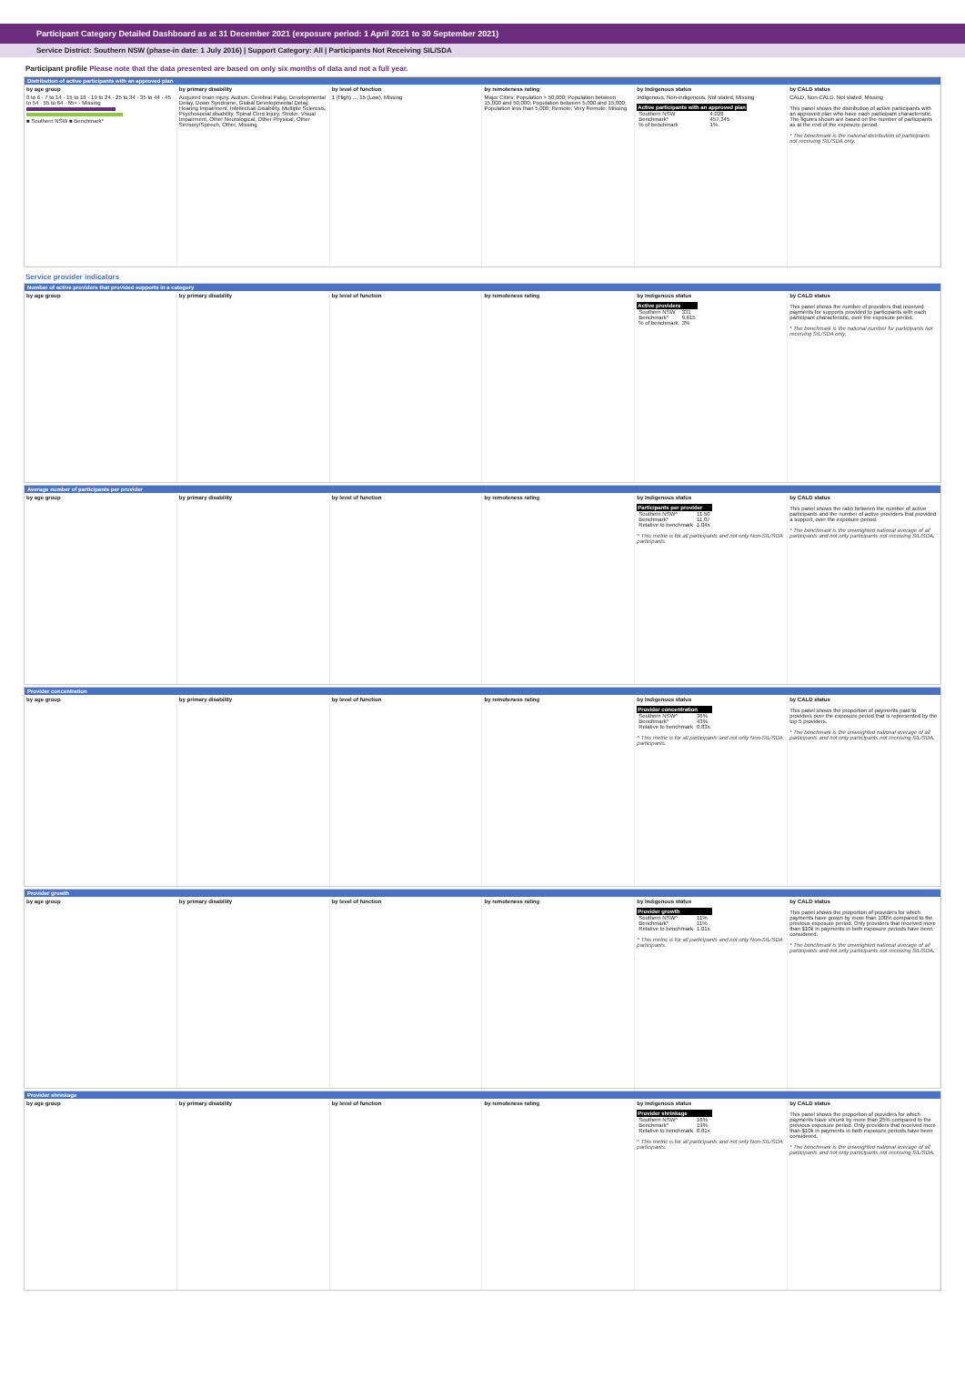Participant Category Detailed Dashboard as at 31 December 2021 (exposure period: 1 April 2021 to 30 September 2021)
Service District: Southern NSW (phase-in date: 1 July 2016) | Support Category: All | Participants Not Receiving SIL/SDA
Participant profile Please note that the data presented are based on only six months of data and not a full year.
Distribution of active participants with an approved plan
by age group
0 to 6 · 7 to 14 · 15 to 18 · 19 to 24 · 25 to 34 · 35 to 44 · 45 to 54 · 55 to 64 · 65+ · Missing
■ Southern NSW ■ Benchmark*
by primary disability
Acquired brain injury, Autism, Cerebral Palsy, Developmental Delay, Down Syndrome, Global Developmental Delay, Hearing Impairment, Intellectual Disability, Multiple Sclerosis, Psychosocial disability, Spinal Cord Injury, Stroke, Visual Impairment, Other Neurological, Other Physical, Other Sensory/Speech, Other, Missing
by level of function
1 (High) … 15 (Low), Missing
by remoteness rating
Major Cities; Population > 50,000; Population between 15,000 and 50,000; Population between 5,000 and 15,000; Population less than 5,000; Remote; Very Remote; Missing
by Indigenous status
Indigenous, Non-indigenous, Not stated, Missing
| Active participants with an approved plan | |
| --- | --- |
| Southern NSW | 4,028 |
| Benchmark* | 457,345 |
| % of benchmark | 1% |
by CALD status
CALD, Non-CALD, Not stated, Missing
This panel shows the distribution of active participants with an approved plan who have each participant characteristic. The figures shown are based on the number of participants as at the end of the exposure period.
* The benchmark is the national distribution of participants not receiving SIL/SDA only.
Service provider indicators
Number of active providers that provided supports in a category
by age group by primary disability by level of function by remoteness rating by Indigenous status
| Active providers | |
| --- | --- |
| Southern NSW | 331 |
| Benchmark* | 9,615 |
| % of benchmark | 3% |
by CALD status
This panel shows the number of providers that received payments for supports provided to participants with each participant characteristic, over the exposure period.
* The benchmark is the national number for participants not receiving SIL/SDA only.
Average number of participants per provider
by age group by primary disability by level of function by remoteness rating by Indigenous status
| Participants per provider | |
| --- | --- |
| Southern NSW^ | 11.50 |
| Benchmark* | 11.07 |
| Relative to benchmark | 1.04x |
^ This metric is for all participants and not only Non-SIL/SDA participants.
by CALD status
This panel shows the ratio between the number of active participants and the number of active providers that provided a support, over the exposure period.
* The benchmark is the unweighted national average of all participants and not only participants not receiving SIL/SDA.
Provider concentration
by age group by primary disability by level of function by remoteness rating by Indigenous status
| Provider concentration | |
| --- | --- |
| Southern NSW^ | 36% |
| Benchmark* | 43% |
| Relative to benchmark | 0.83x |
^ This metric is for all participants and not only Non-SIL/SDA participants.
by CALD status
This panel shows the proportion of payments paid to providers over the exposure period that is represented by the top 5 providers.
* The benchmark is the unweighted national average of all participants and not only participants not receiving SIL/SDA.
Provider growth
by age group by primary disability by level of function by remoteness rating by Indigenous status
| Provider growth | |
| --- | --- |
| Southern NSW^ | 11% |
| Benchmark* | 11% |
| Relative to benchmark | 1.01x |
^ This metric is for all participants and not only Non-SIL/SDA participants.
by CALD status
This panel shows the proportion of providers for which payments have grown by more than 100% compared to the previous exposure period. Only providers that received more than $10k in payments in both exposure periods have been considered.
* The benchmark is the unweighted national average of all participants and not only participants not receiving SIL/SDA.
Provider shrinkage
by age group by primary disability by level of function by remoteness rating by Indigenous status
| Provider shrinkage | |
| --- | --- |
| Southern NSW^ | 16% |
| Benchmark* | 19% |
| Relative to benchmark | 0.81x |
^ This metric is for all participants and not only Non-SIL/SDA participants.
by CALD status
This panel shows the proportion of providers for which payments have shrunk by more than 25% compared to the previous exposure period. Only providers that received more than $10k in payments in both exposure periods have been considered.
* The benchmark is the unweighted national average of all participants and not only participants not receiving SIL/SDA.